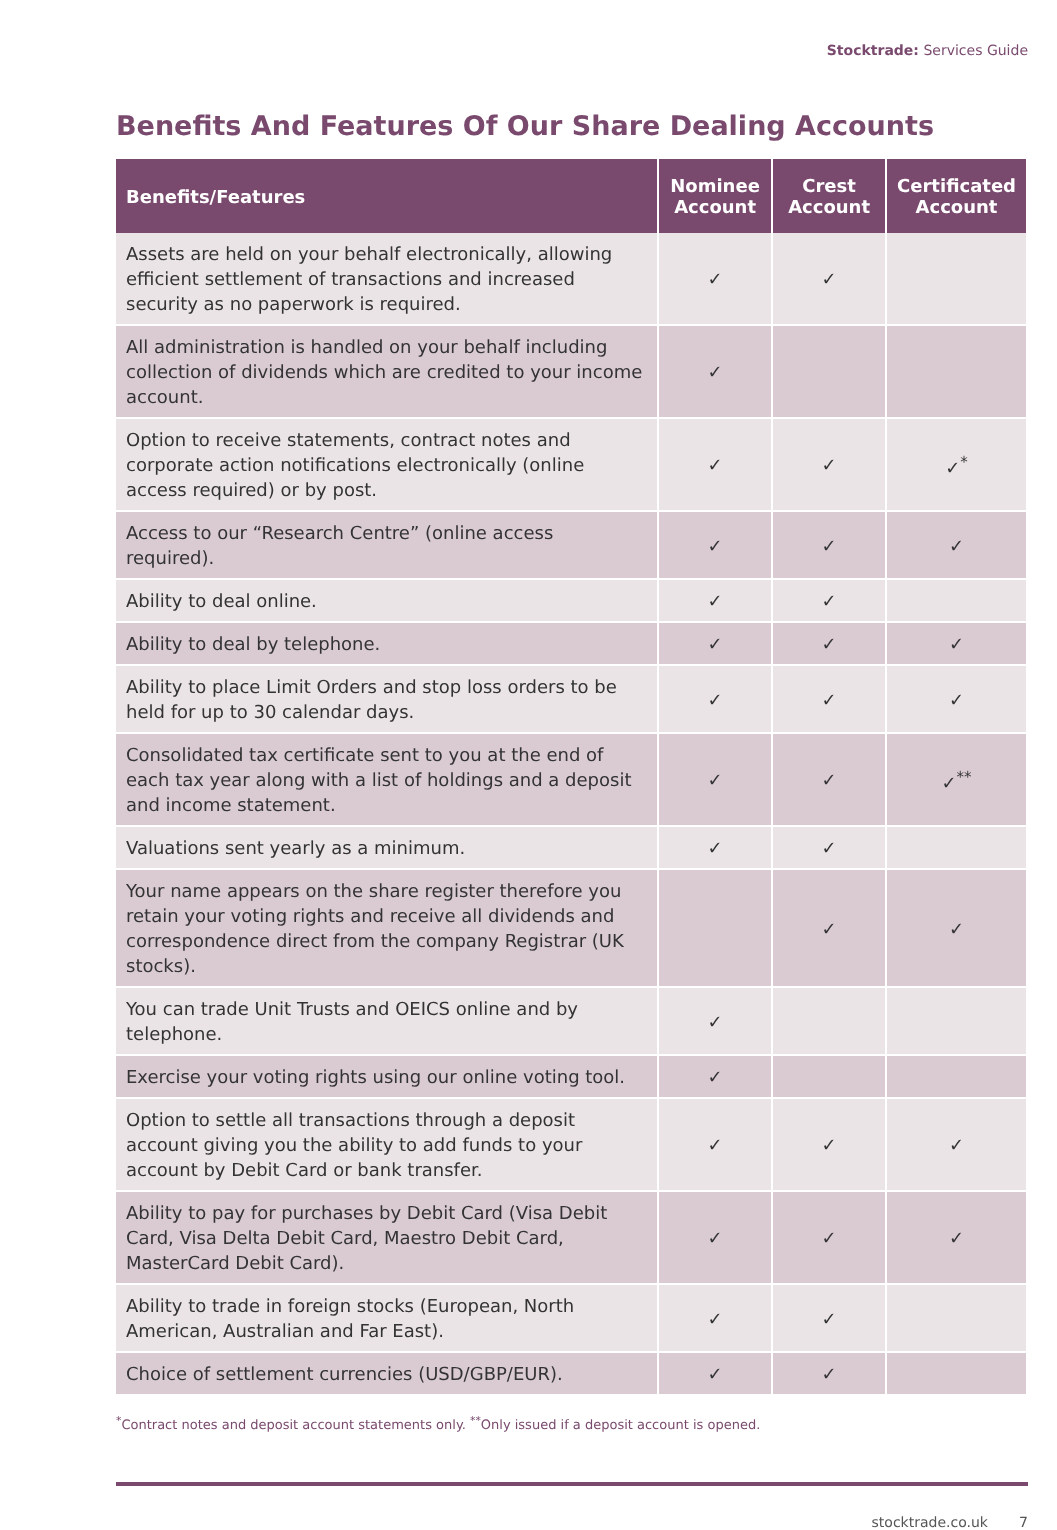Stocktrade: Services Guide
Benefits And Features Of Our Share Dealing Accounts
| Benefits/Features | Nominee Account | Crest Account | Certificated Account |
| --- | --- | --- | --- |
| Assets are held on your behalf electronically, allowing efficient settlement of transactions and increased security as no paperwork is required. | ✓ | ✓ | |
| All administration is handled on your behalf including collection of dividends which are credited to your income account. | ✓ | | |
| Option to receive statements, contract notes and corporate action notifications electronically (online access required) or by post. | ✓ | ✓ | ✓<sup>*</sup> |
| Access to our “Research Centre” (online access required). | ✓ | ✓ | ✓ |
| Ability to deal online. | ✓ | ✓ | |
| Ability to deal by telephone. | ✓ | ✓ | ✓ |
| Ability to place Limit Orders and stop loss orders to be held for up to 30 calendar days. | ✓ | ✓ | ✓ |
| Consolidated tax certificate sent to you at the end of each tax year along with a list of holdings and a deposit and income statement. | ✓ | ✓ | ✓<sup>**</sup> |
| Valuations sent yearly as a minimum. | ✓ | ✓ | |
| Your name appears on the share register therefore you retain your voting rights and receive all dividends and correspondence direct from the company Registrar (UK stocks). | | ✓ | ✓ |
| You can trade Unit Trusts and OEICS online and by telephone. | ✓ | | |
| Exercise your voting rights using our online voting tool. | ✓ | | |
| Option to settle all transactions through a deposit account giving you the ability to add funds to your account by Debit Card or bank transfer. | ✓ | ✓ | ✓ |
| Ability to pay for purchases by Debit Card (Visa Debit Card, Visa Delta Debit Card, Maestro Debit Card, MasterCard Debit Card). | ✓ | ✓ | ✓ |
| Ability to trade in foreign stocks (European, North American, Australian and Far East). | ✓ | ✓ | |
| Choice of settlement currencies (USD/GBP/EUR). | ✓ | ✓ | |
<sup>*</sup> Contract notes and deposit account statements only. <sup>**</sup>Only issued if a deposit account is opened.
stocktrade.co.uk 7